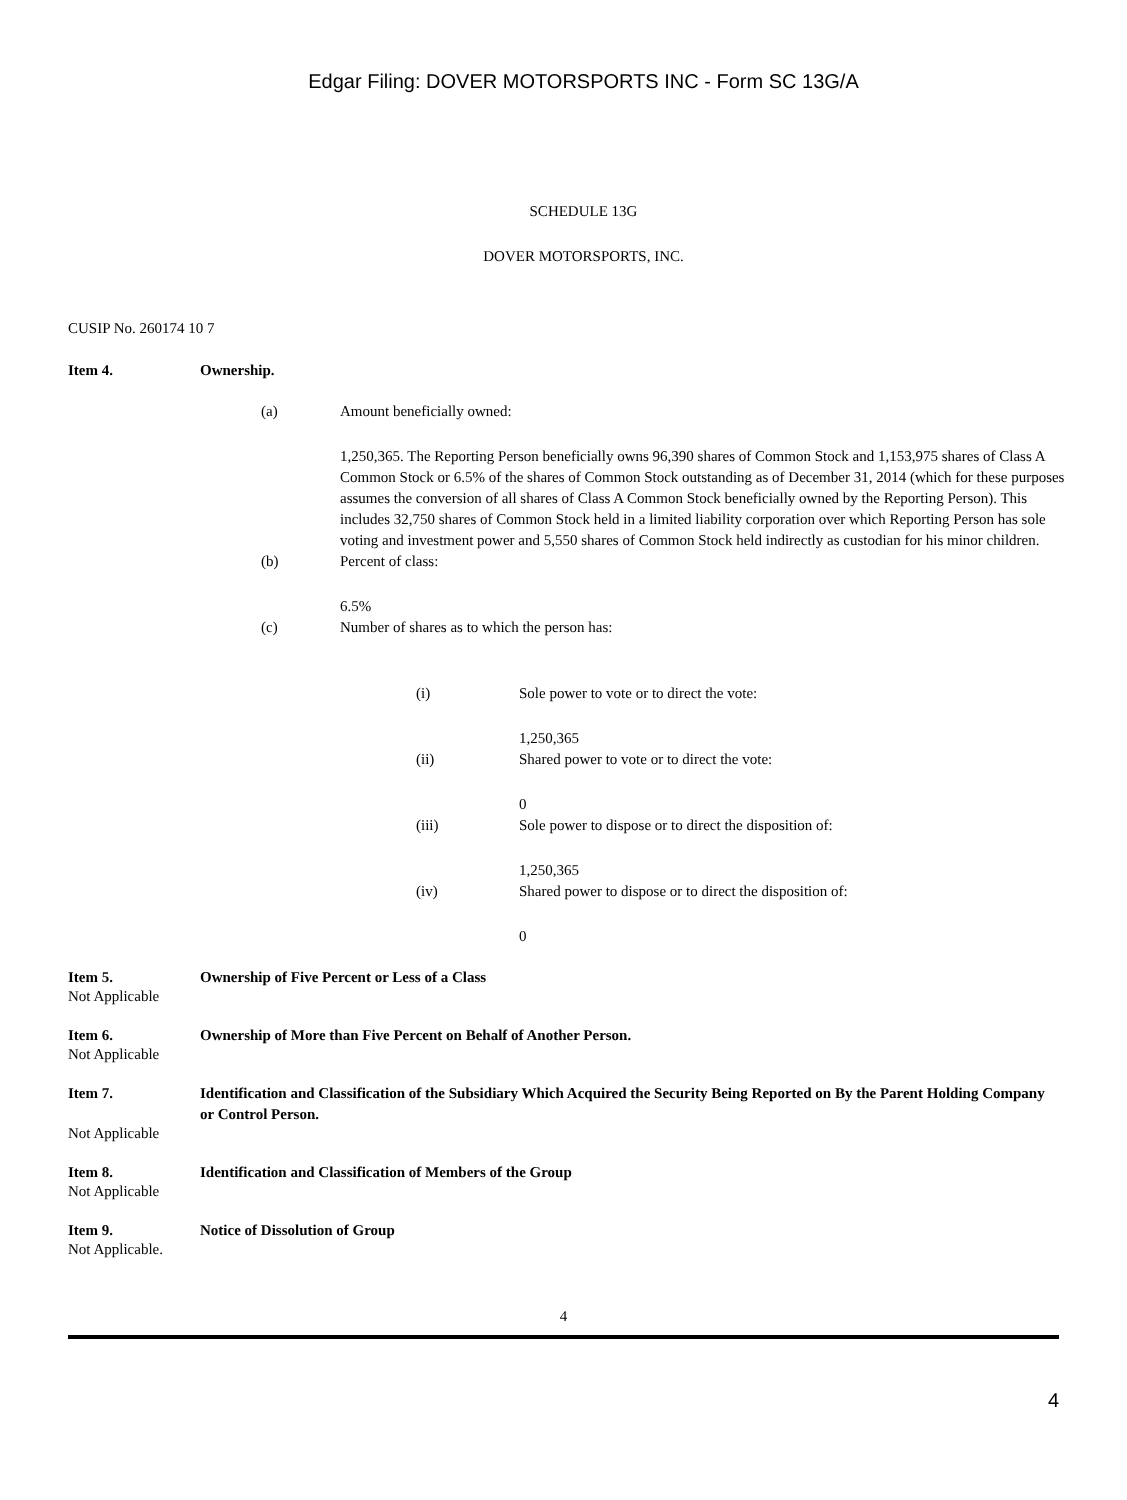Edgar Filing: DOVER MOTORSPORTS INC - Form SC 13G/A
SCHEDULE 13G
DOVER MOTORSPORTS, INC.
CUSIP No. 260174 10 7
Item 4. Ownership.
(a) Amount beneficially owned:
1,250,365. The Reporting Person beneficially owns 96,390 shares of Common Stock and 1,153,975 shares of Class A Common Stock or 6.5% of the shares of Common Stock outstanding as of December 31, 2014 (which for these purposes assumes the conversion of all shares of Class A Common Stock beneficially owned by the Reporting Person). This includes 32,750 shares of Common Stock held in a limited liability corporation over which Reporting Person has sole voting and investment power and 5,550 shares of Common Stock held indirectly as custodian for his minor children.
(b) Percent of class:
6.5%
(c) Number of shares as to which the person has:
(i) Sole power to vote or to direct the vote:
1,250,365
(ii) Shared power to vote or to direct the vote:
0
(iii) Sole power to dispose or to direct the disposition of:
1,250,365
(iv) Shared power to dispose or to direct the disposition of:
0
Item 5. Ownership of Five Percent or Less of a Class
Not Applicable
Item 6. Ownership of More than Five Percent on Behalf of Another Person.
Not Applicable
Item 7. Identification and Classification of the Subsidiary Which Acquired the Security Being Reported on By the Parent Holding Company or Control Person.
Not Applicable
Item 8. Identification and Classification of Members of the Group
Not Applicable
Item 9. Notice of Dissolution of Group
Not Applicable.
4
4